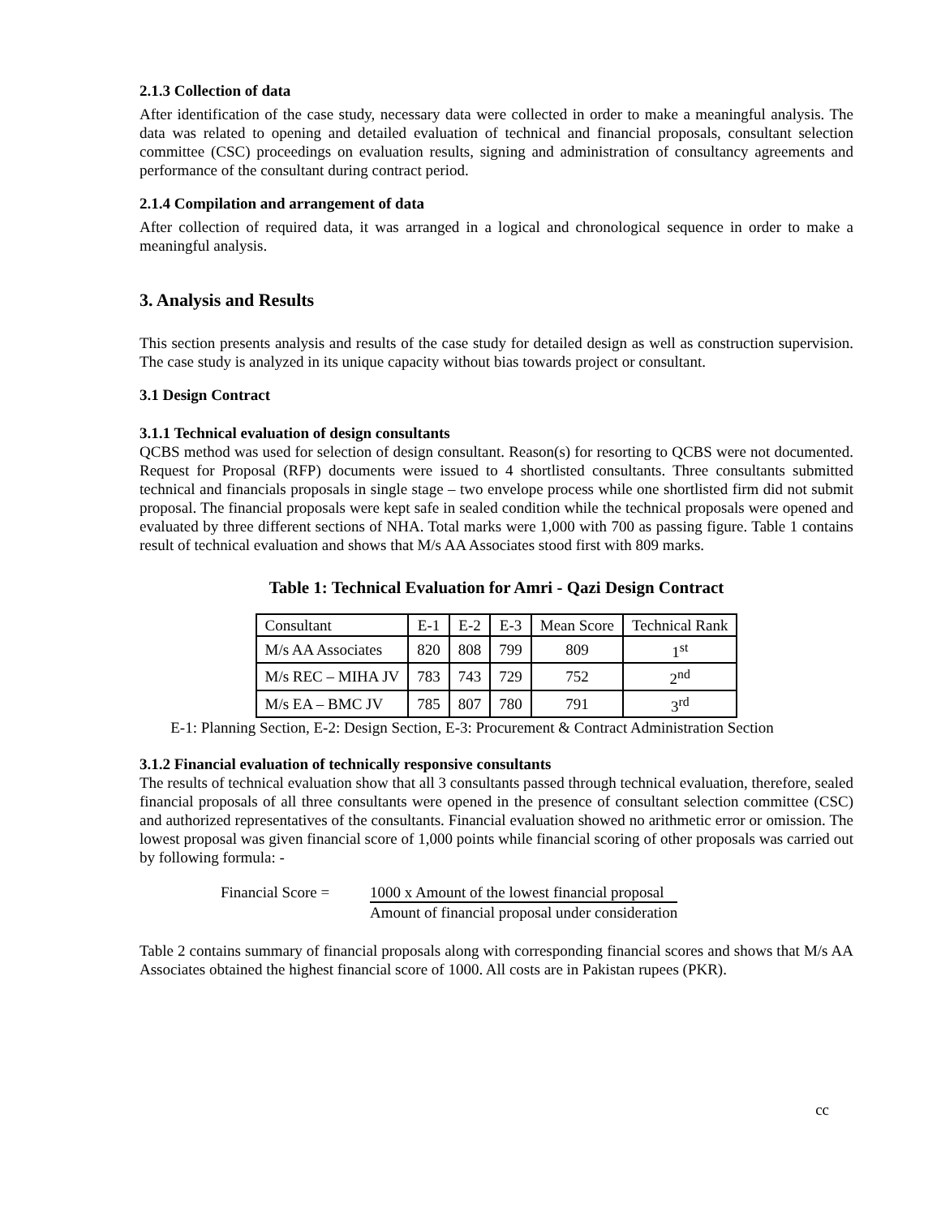2.1.3 Collection of data
After identification of the case study, necessary data were collected in order to make a meaningful analysis. The data was related to opening and detailed evaluation of technical and financial proposals, consultant selection committee (CSC) proceedings on evaluation results, signing and administration of consultancy agreements and performance of the consultant during contract period.
2.1.4 Compilation and arrangement of data
After collection of required data, it was arranged in a logical and chronological sequence in order to make a meaningful analysis.
3. Analysis and Results
This section presents analysis and results of the case study for detailed design as well as construction supervision. The case study is analyzed in its unique capacity without bias towards project or consultant.
3.1 Design Contract
3.1.1 Technical evaluation of design consultants
QCBS method was used for selection of design consultant. Reason(s) for resorting to QCBS were not documented. Request for Proposal (RFP) documents were issued to 4 shortlisted consultants. Three consultants submitted technical and financials proposals in single stage – two envelope process while one shortlisted firm did not submit proposal. The financial proposals were kept safe in sealed condition while the technical proposals were opened and evaluated by three different sections of NHA. Total marks were 1,000 with 700 as passing figure. Table 1 contains result of technical evaluation and shows that M/s AA Associates stood first with 809 marks.
Table 1: Technical Evaluation for Amri - Qazi Design Contract
| Consultant | E-1 | E-2 | E-3 | Mean Score | Technical Rank |
| M/s AA Associates | 820 | 808 | 799 | 809 | 1<sup>st</sup> |
| M/s REC – MIHA JV | 783 | 743 | 729 | 752 | 2<sup>nd</sup> |
| M/s EA – BMC JV | 785 | 807 | 780 | 791 | 3<sup>rd</sup> |
E-1: Planning Section, E-2: Design Section, E-3: Procurement & Contract Administration Section
3.1.2 Financial evaluation of technically responsive consultants
The results of technical evaluation show that all 3 consultants passed through technical evaluation, therefore, sealed financial proposals of all three consultants were opened in the presence of consultant selection committee (CSC) and authorized representatives of the consultants. Financial evaluation showed no arithmetic error or omission. The lowest proposal was given financial score of 1,000 points while financial scoring of other proposals was carried out by following formula: -
Financial Score =
1000 x Amount of the lowest financial proposal
Amount of financial proposal under consideration
Table 2 contains summary of financial proposals along with corresponding financial scores and shows that M/s AA Associates obtained the highest financial score of 1000. All costs are in Pakistan rupees (PKR).
cc